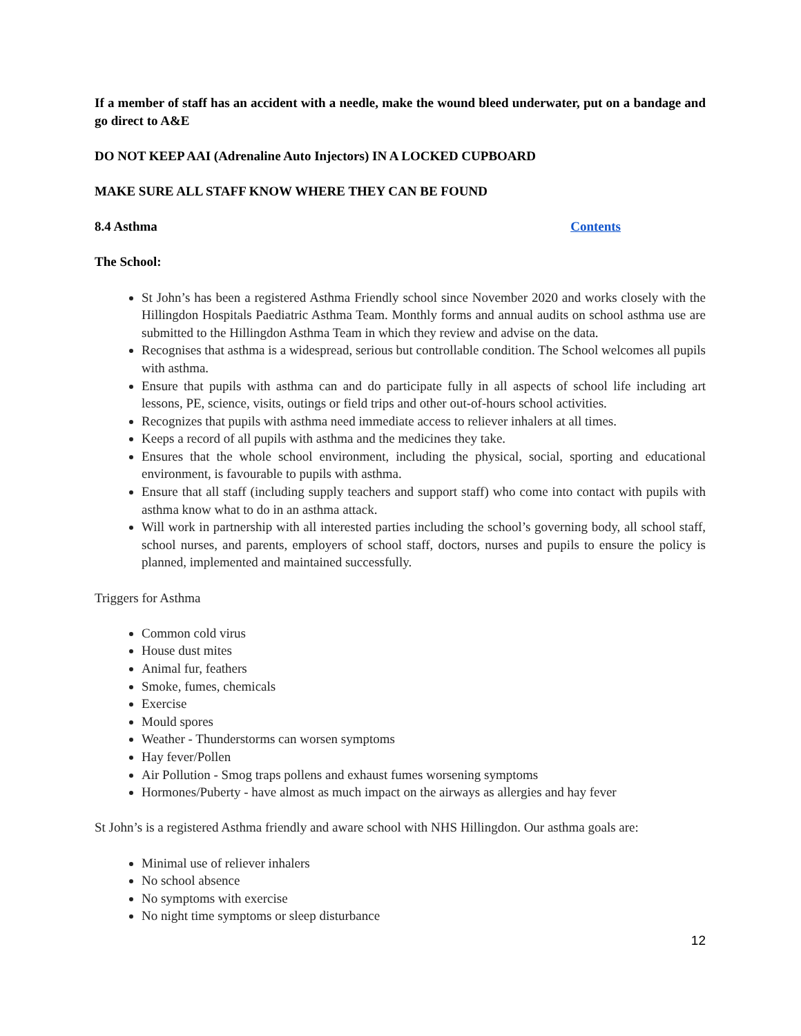If a member of staff has an accident with a needle, make the wound bleed underwater, put on a bandage and go direct to A&E
DO NOT KEEP AAI (Adrenaline Auto Injectors) IN A LOCKED CUPBOARD
MAKE SURE ALL STAFF KNOW WHERE THEY CAN BE FOUND
8.4 Asthma Contents
The School:
St John’s has been a registered Asthma Friendly school since November 2020 and works closely with the Hillingdon Hospitals Paediatric Asthma Team. Monthly forms and annual audits on school asthma use are submitted to the Hillingdon Asthma Team in which they review and advise on the data.
Recognises that asthma is a widespread, serious but controllable condition. The School welcomes all pupils with asthma.
Ensure that pupils with asthma can and do participate fully in all aspects of school life including art lessons, PE, science, visits, outings or field trips and other out-of-hours school activities.
Recognizes that pupils with asthma need immediate access to reliever inhalers at all times.
Keeps a record of all pupils with asthma and the medicines they take.
Ensures that the whole school environment, including the physical, social, sporting and educational environment, is favourable to pupils with asthma.
Ensure that all staff (including supply teachers and support staff) who come into contact with pupils with asthma know what to do in an asthma attack.
Will work in partnership with all interested parties including the school’s governing body, all school staff, school nurses, and parents, employers of school staff, doctors, nurses and pupils to ensure the policy is planned, implemented and maintained successfully.
Triggers for Asthma
Common cold virus
House dust mites
Animal fur, feathers
Smoke, fumes, chemicals
Exercise
Mould spores
Weather - Thunderstorms can worsen symptoms
Hay fever/Pollen
Air Pollution - Smog traps pollens and exhaust fumes worsening symptoms
Hormones/Puberty - have almost as much impact on the airways as allergies and hay fever
St John’s is a registered Asthma friendly and aware school with NHS Hillingdon. Our asthma goals are:
Minimal use of reliever inhalers
No school absence
No symptoms with exercise
No night time symptoms or sleep disturbance
12